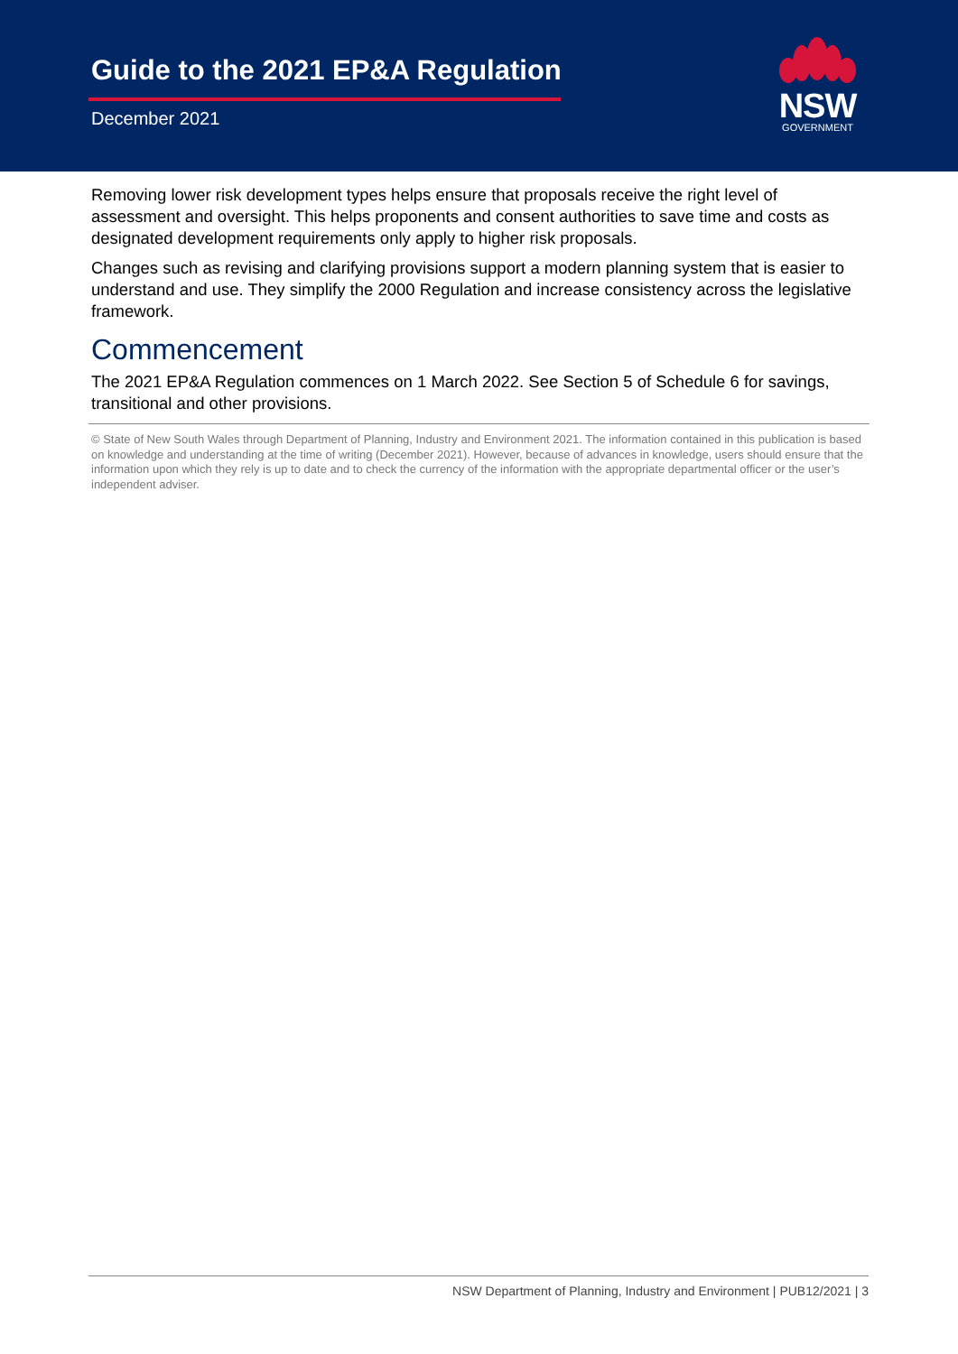Guide to the 2021 EP&A Regulation
December 2021
NSW
GOVERNMENT
Removing lower risk development types helps ensure that proposals receive the right level of assessment and oversight. This helps proponents and consent authorities to save time and costs as designated development requirements only apply to higher risk proposals.
Changes such as revising and clarifying provisions support a modern planning system that is easier to understand and use. They simplify the 2000 Regulation and increase consistency across the legislative framework.
Commencement
The 2021 EP&A Regulation commences on 1 March 2022. See Section 5 of Schedule 6 for savings, transitional and other provisions.
© State of New South Wales through Department of Planning, Industry and Environment 2021. The information contained in this publication is based on knowledge and understanding at the time of writing (December 2021). However, because of advances in knowledge, users should ensure that the information upon which they rely is up to date and to check the currency of the information with the appropriate departmental officer or the user’s independent adviser.
NSW Department of Planning, Industry and Environment | PUB12/2021 | 3